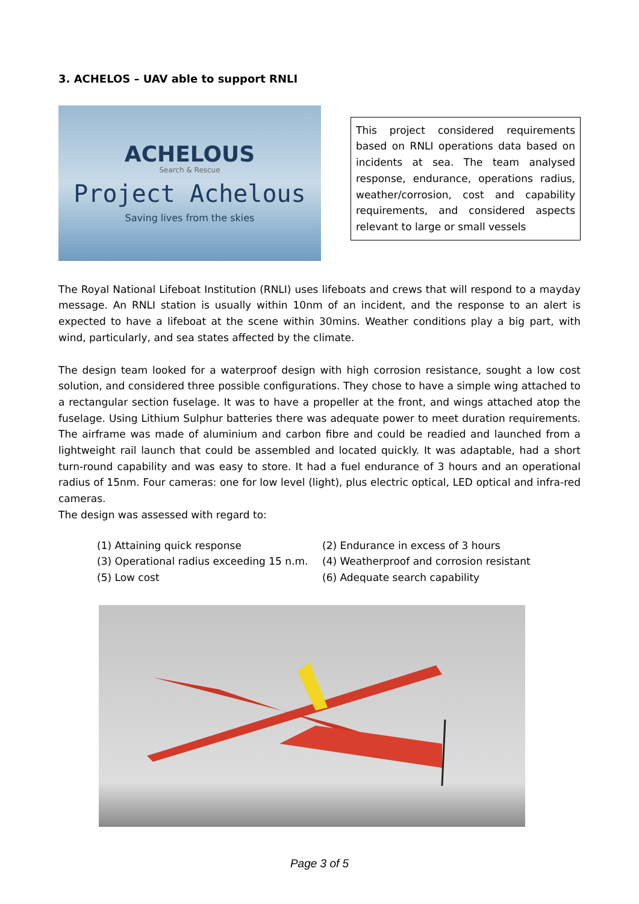3. ACHELOS – UAV able to support RNLI
ACHELOUS
Search & Rescue
Project Achelous
Saving lives from the skies
This project considered requirements based on RNLI operations data based on incidents at sea. The team analysed response, endurance, operations radius, weather/corrosion, cost and capability requirements, and considered aspects relevant to large or small vessels
The Royal National Lifeboat Institution (RNLI) uses lifeboats and crews that will respond to a mayday message. An RNLI station is usually within 10nm of an incident, and the response to an alert is expected to have a lifeboat at the scene within 30mins. Weather conditions play a big part, with wind, particularly, and sea states affected by the climate.
The design team looked for a waterproof design with high corrosion resistance, sought a low cost solution, and considered three possible configurations. They chose to have a simple wing attached to a rectangular section fuselage. It was to have a propeller at the front, and wings attached atop the fuselage. Using Lithium Sulphur batteries there was adequate power to meet duration requirements. The airframe was made of aluminium and carbon fibre and could be readied and launched from a lightweight rail launch that could be assembled and located quickly. It was adaptable, had a short turn-round capability and was easy to store. It had a fuel endurance of 3 hours and an operational radius of 15nm. Four cameras: one for low level (light), plus electric optical, LED optical and infra-red cameras.
The design was assessed with regard to:
(1) Attaining quick response
(2) Endurance in excess of 3 hours
(3) Operational radius exceeding 15 n.m.
(4) Weatherproof and corrosion resistant
(5) Low cost
(6) Adequate search capability
Page 3 of 5